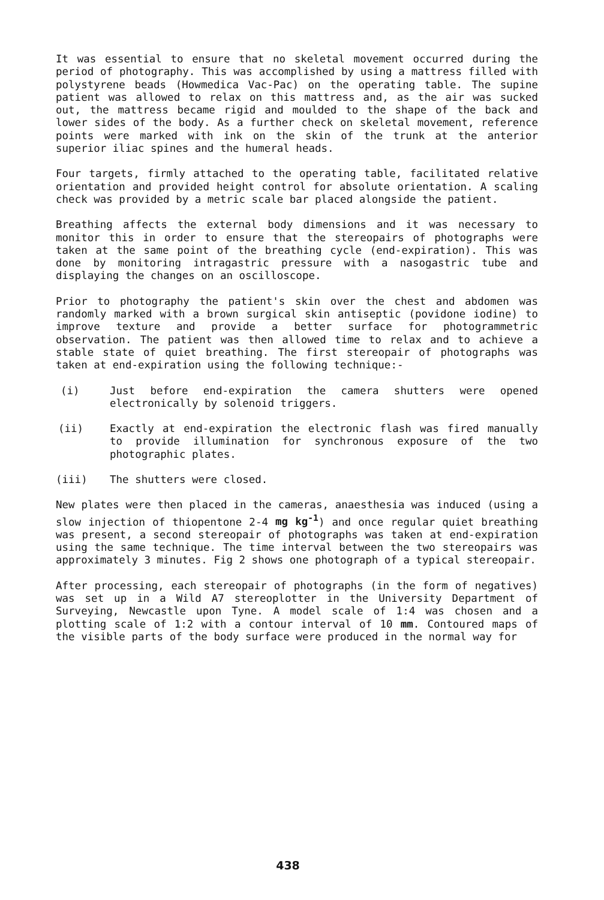It was essential to ensure that no skeletal movement occurred during the period of photography. This was accomplished by using a mattress filled with polystyrene beads (Howmedica Vac-Pac) on the operating table. The supine patient was allowed to relax on this mattress and, as the air was sucked out, the mattress became rigid and moulded to the shape of the back and lower sides of the body. As a further check on skeletal movement, reference points were marked with ink on the skin of the trunk at the anterior superior iliac spines and the humeral heads.
Four targets, firmly attached to the operating table, facilitated relative orientation and provided height control for absolute orientation. A scaling check was provided by a metric scale bar placed alongside the patient.
Breathing affects the external body dimensions and it was necessary to monitor this in order to ensure that the stereopairs of photographs were taken at the same point of the breathing cycle (end-expiration). This was done by monitoring intragastric pressure with a nasogastric tube and displaying the changes on an oscilloscope.
Prior to photography the patient's skin over the chest and abdomen was randomly marked with a brown surgical skin antiseptic (povidone iodine) to improve texture and provide a better surface for photogrammetric observation. The patient was then allowed time to relax and to achieve a stable state of quiet breathing. The first stereopair of photographs was taken at end-expiration using the following technique:-
(i) Just before end-expiration the camera shutters were opened electronically by solenoid triggers.
(ii) Exactly at end-expiration the electronic flash was fired manually to provide illumination for synchronous exposure of the two photographic plates.
(iii) The shutters were closed.
New plates were then placed in the cameras, anaesthesia was induced (using a slow injection of thiopentone 2-4 mg kg<sup>-1</sup>) and once regular quiet breathing was present, a second stereopair of photographs was taken at end-expiration using the same technique. The time interval between the two stereopairs was approximately 3 minutes. Fig 2 shows one photograph of a typical stereopair.
After processing, each stereopair of photographs (in the form of negatives) was set up in a Wild A7 stereoplotter in the University Department of Surveying, Newcastle upon Tyne. A model scale of 1:4 was chosen and a plotting scale of 1:2 with a contour interval of 10 mm. Contoured maps of the visible parts of the body surface were produced in the normal way for
438